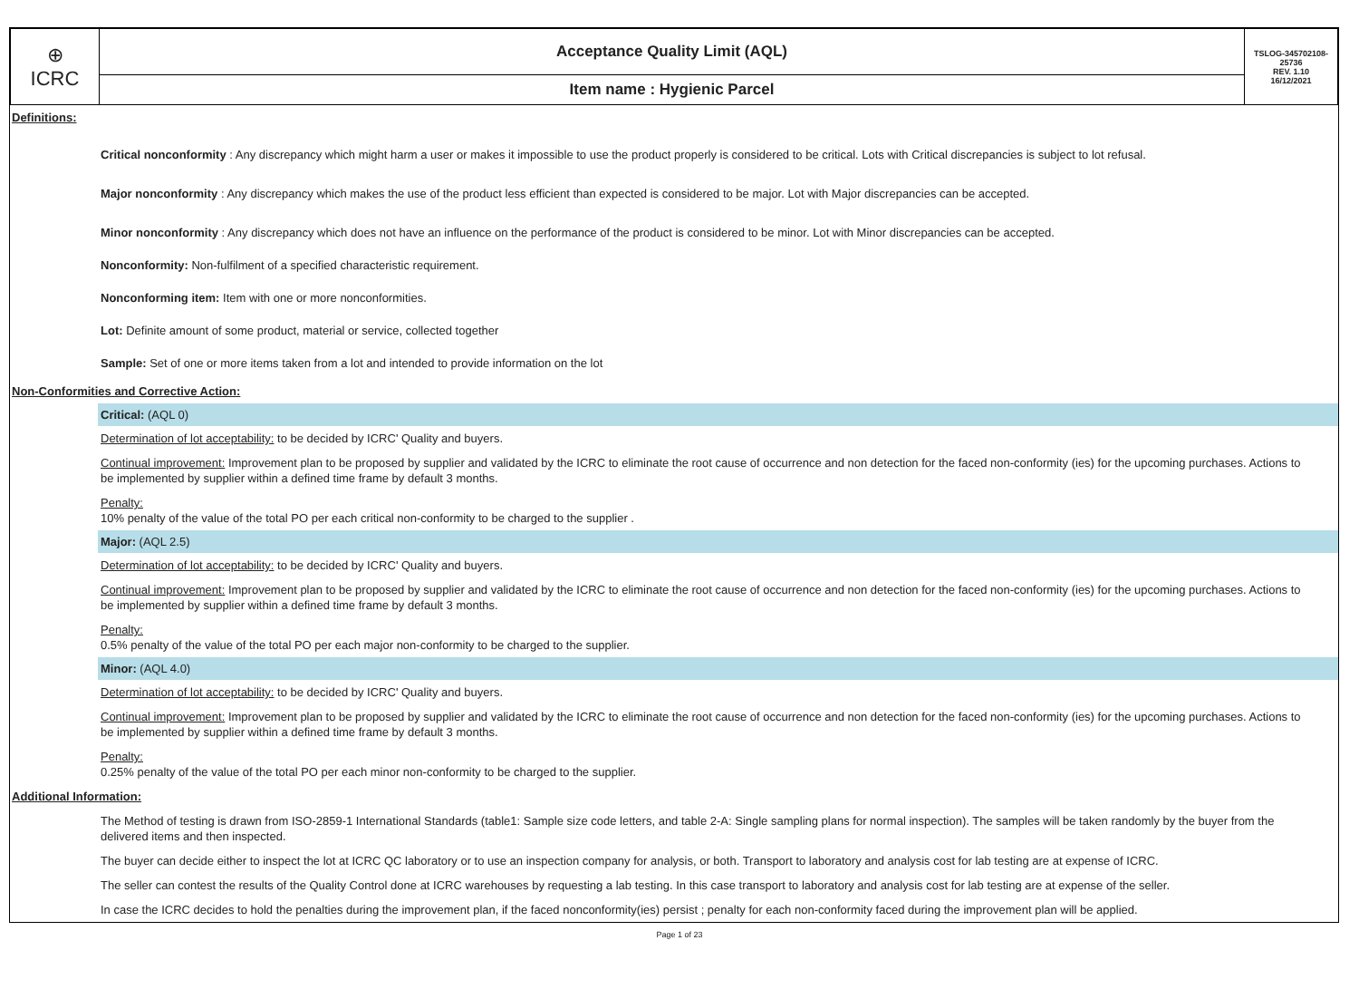| ⊕ ICRC | Acceptance Quality Limit (AQL) | TSLOG-345702108-25736 REV. 1.10 16/12/2021 |
| | Item name : Hygienic Parcel | |
Definitions:
Critical nonconformity : Any discrepancy which might harm a user or makes it impossible to use the product properly is considered to be critical. Lots with Critical discrepancies is subject to lot refusal.
Major nonconformity : Any discrepancy which makes the use of the product less efficient than expected is considered to be major. Lot with Major discrepancies can be accepted.
Minor nonconformity : Any discrepancy which does not have an influence on the performance of the product is considered to be minor. Lot with Minor discrepancies can be accepted.
Nonconformity: Non-fulfilment of a specified characteristic requirement.
Nonconforming item: Item with one or more nonconformities.
Lot: Definite amount of some product, material or service, collected together
Sample: Set of one or more items taken from a lot and intended to provide information on the lot
Non-Conformities and Corrective Action:
Critical: (AQL 0)
Determination of lot acceptability: to be decided by ICRC' Quality and buyers.
Continual improvement: Improvement plan to be proposed by supplier and validated by the ICRC to eliminate the root cause of occurrence and non detection for the faced non-conformity (ies) for the upcoming purchases. Actions to be implemented by supplier within a defined time frame by default 3 months.
Penalty:
10% penalty of the value of the total PO per each critical non-conformity to be charged to the supplier .
Major: (AQL 2.5)
Determination of lot acceptability: to be decided by ICRC' Quality and buyers.
Continual improvement: Improvement plan to be proposed by supplier and validated by the ICRC to eliminate the root cause of occurrence and non detection for the faced non-conformity (ies) for the upcoming purchases. Actions to be implemented by supplier within a defined time frame by default 3 months.
Penalty:
0.5% penalty of the value of the total PO per each major non-conformity to be charged to the supplier.
Minor: (AQL 4.0)
Determination of lot acceptability: to be decided by ICRC' Quality and buyers.
Continual improvement: Improvement plan to be proposed by supplier and validated by the ICRC to eliminate the root cause of occurrence and non detection for the faced non-conformity (ies) for the upcoming purchases. Actions to be implemented by supplier within a defined time frame by default 3 months.
Penalty:
0.25% penalty of the value of the total PO per each minor non-conformity to be charged to the supplier.
Additional Information:
The Method of testing is drawn from ISO-2859-1 International Standards (table1: Sample size code letters, and table 2-A: Single sampling plans for normal inspection). The samples will be taken randomly by the buyer from the delivered items and then inspected.
The buyer can decide either to inspect the lot at ICRC QC laboratory or to use an inspection company for analysis, or both. Transport to laboratory and analysis cost for lab testing are at expense of ICRC.
The seller can contest the results of the Quality Control done at ICRC warehouses by requesting a lab testing. In this case transport to laboratory and analysis cost for lab testing are at expense of the seller.
In case the ICRC decides to hold the penalties during the improvement plan, if the faced nonconformity(ies) persist ; penalty for each non-conformity faced during the improvement plan will be applied.
Page 1 of 23